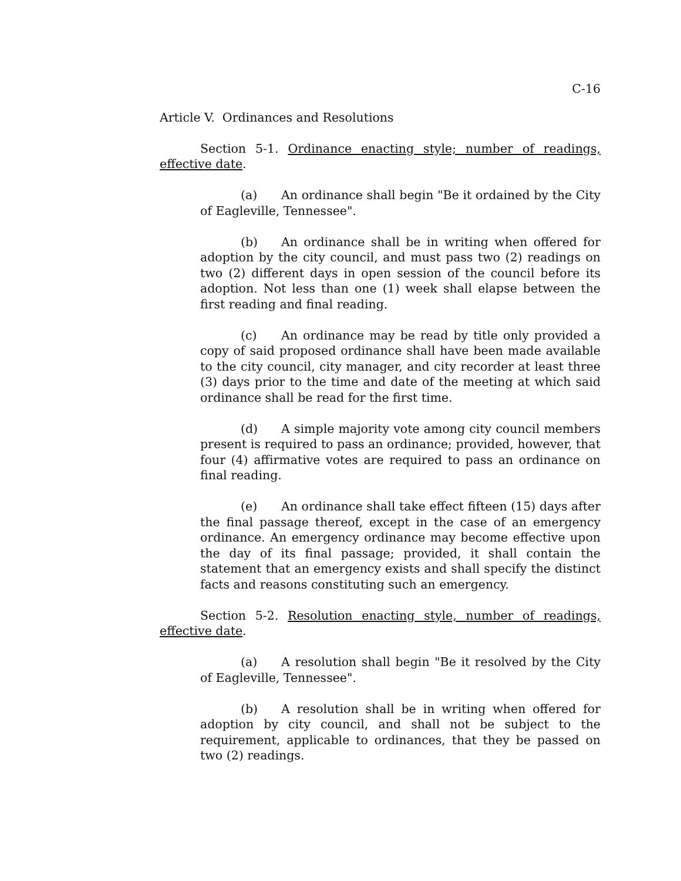C-16
Article V. Ordinances and Resolutions
Section 5-1. Ordinance enacting style; number of readings, effective date.
(a) An ordinance shall begin "Be it ordained by the City of Eagleville, Tennessee".
(b) An ordinance shall be in writing when offered for adoption by the city council, and must pass two (2) readings on two (2) different days in open session of the council before its adoption. Not less than one (1) week shall elapse between the first reading and final reading.
(c) An ordinance may be read by title only provided a copy of said proposed ordinance shall have been made available to the city council, city manager, and city recorder at least three (3) days prior to the time and date of the meeting at which said ordinance shall be read for the first time.
(d) A simple majority vote among city council members present is required to pass an ordinance; provided, however, that four (4) affirmative votes are required to pass an ordinance on final reading.
(e) An ordinance shall take effect fifteen (15) days after the final passage thereof, except in the case of an emergency ordinance. An emergency ordinance may become effective upon the day of its final passage; provided, it shall contain the statement that an emergency exists and shall specify the distinct facts and reasons constituting such an emergency.
Section 5-2. Resolution enacting style, number of readings, effective date.
(a) A resolution shall begin "Be it resolved by the City of Eagleville, Tennessee".
(b) A resolution shall be in writing when offered for adoption by city council, and shall not be subject to the requirement, applicable to ordinances, that they be passed on two (2) readings.